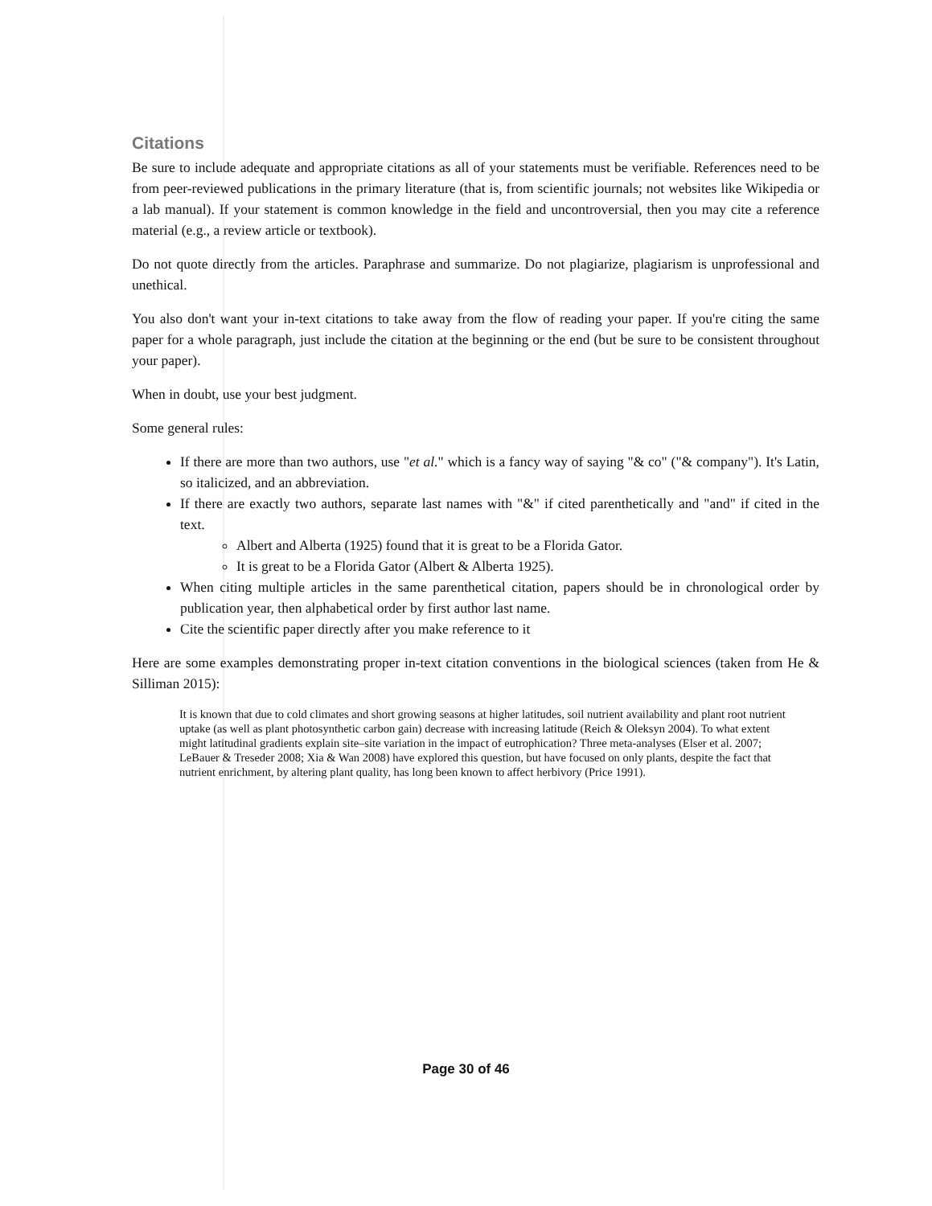Citations
Be sure to include adequate and appropriate citations as all of your statements must be verifiable. References need to be from peer-reviewed publications in the primary literature (that is, from scientific journals; not websites like Wikipedia or a lab manual). If your statement is common knowledge in the field and uncontroversial, then you may cite a reference material (e.g., a review article or textbook).
Do not quote directly from the articles. Paraphrase and summarize. Do not plagiarize, plagiarism is unprofessional and unethical.
You also don't want your in-text citations to take away from the flow of reading your paper. If you're citing the same paper for a whole paragraph, just include the citation at the beginning or the end (but be sure to be consistent throughout your paper).
When in doubt, use your best judgment.
Some general rules:
If there are more than two authors, use "et al." which is a fancy way of saying "& co" ("& company"). It's Latin, so italicized, and an abbreviation.
If there are exactly two authors, separate last names with "&" if cited parenthetically and "and" if cited in the text.
Albert and Alberta (1925) found that it is great to be a Florida Gator.
It is great to be a Florida Gator (Albert & Alberta 1925).
When citing multiple articles in the same parenthetical citation, papers should be in chronological order by publication year, then alphabetical order by first author last name.
Cite the scientific paper directly after you make reference to it
Here are some examples demonstrating proper in-text citation conventions in the biological sciences (taken from He & Silliman 2015):
It is known that due to cold climates and short growing seasons at higher latitudes, soil nutrient availability and plant root nutrient uptake (as well as plant photosynthetic carbon gain) decrease with increasing latitude (Reich & Oleksyn 2004). To what extent might latitudinal gradients explain site–site variation in the impact of eutrophication? Three meta-analyses (Elser et al. 2007; LeBauer & Treseder 2008; Xia & Wan 2008) have explored this question, but have focused on only plants, despite the fact that nutrient enrichment, by altering plant quality, has long been known to affect herbivory (Price 1991).
Page 30 of 46